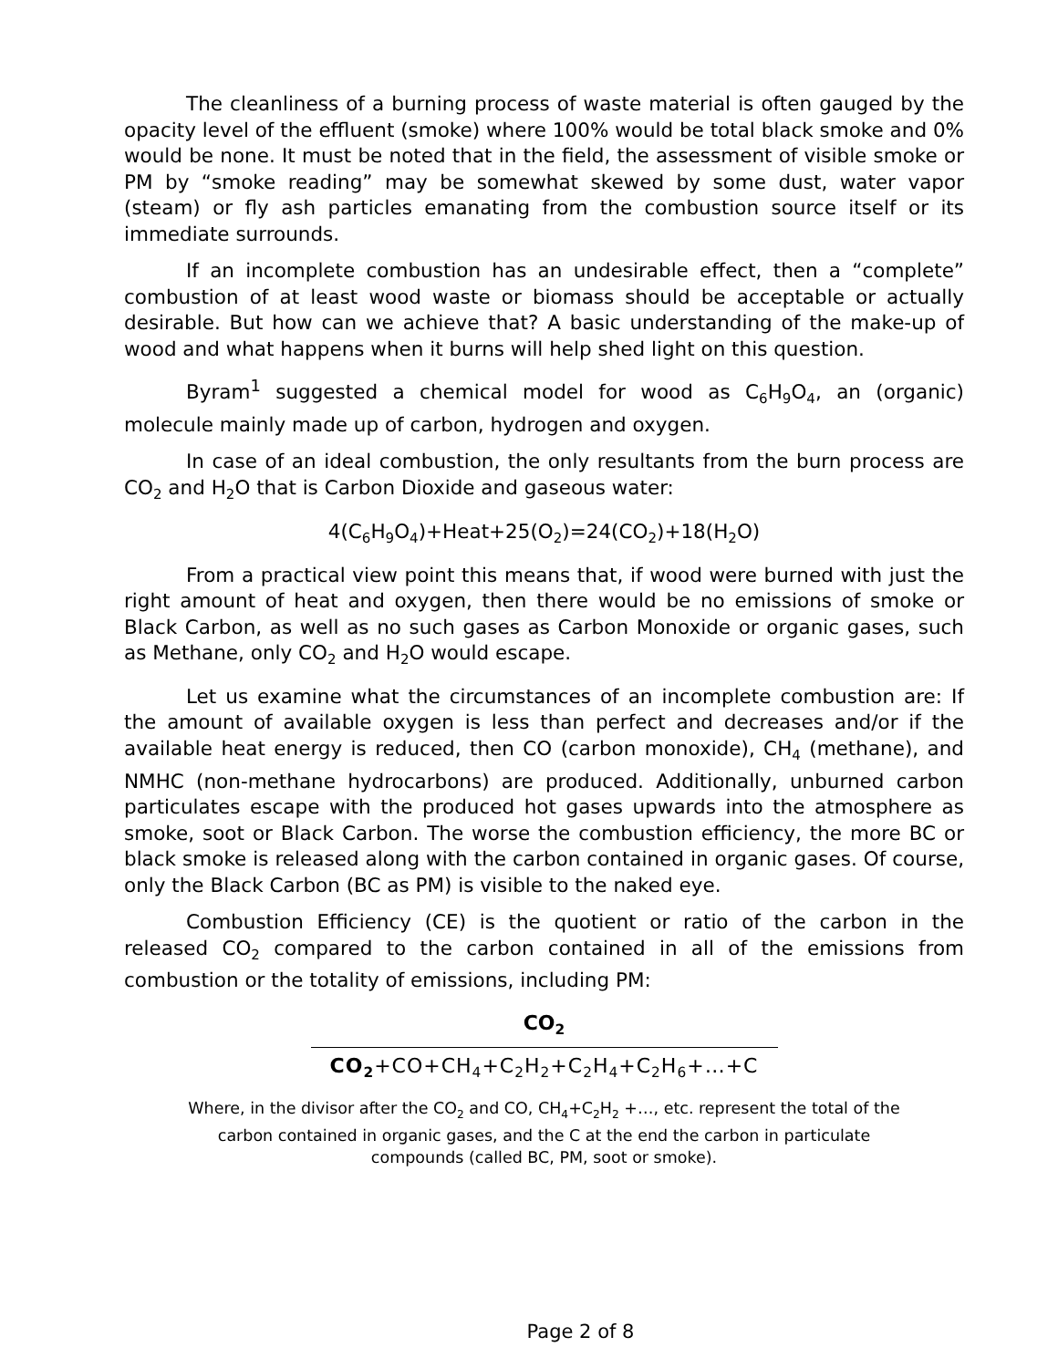The cleanliness of a burning process of waste material is often gauged by the opacity level of the effluent (smoke) where 100% would be total black smoke and 0% would be none. It must be noted that in the field, the assessment of visible smoke or PM by “smoke reading” may be somewhat skewed by some dust, water vapor (steam) or fly ash particles emanating from the combustion source itself or its immediate surrounds.
If an incomplete combustion has an undesirable effect, then a “complete” combustion of at least wood waste or biomass should be acceptable or actually desirable. But how can we achieve that? A basic understanding of the make-up of wood and what happens when it burns will help shed light on this question.
Byram<sup>1</sup> suggested a chemical model for wood as C<sub>6</sub>H<sub>9</sub>O<sub>4</sub>, an (organic) molecule mainly made up of carbon, hydrogen and oxygen.
In case of an ideal combustion, the only resultants from the burn process are CO<sub>2</sub> and H<sub>2</sub>O that is Carbon Dioxide and gaseous water:
4(C<sub>6</sub>H<sub>9</sub>O<sub>4</sub>)+Heat+25(O<sub>2</sub>)=24(CO<sub>2</sub>)+18(H<sub>2</sub>O)
From a practical view point this means that, if wood were burned with just the right amount of heat and oxygen, then there would be no emissions of smoke or Black Carbon, as well as no such gases as Carbon Monoxide or organic gases, such as Methane, only CO<sub>2</sub> and H<sub>2</sub>O would escape.
Let us examine what the circumstances of an incomplete combustion are: If the amount of available oxygen is less than perfect and decreases and/or if the available heat energy is reduced, then CO (carbon monoxide), CH<sub>4</sub> (methane), and NMHC (non-methane hydrocarbons) are produced. Additionally, unburned carbon particulates escape with the produced hot gases upwards into the atmosphere as smoke, soot or Black Carbon. The worse the combustion efficiency, the more BC or black smoke is released along with the carbon contained in organic gases. Of course, only the Black Carbon (BC as PM) is visible to the naked eye.
Combustion Efficiency (CE) is the quotient or ratio of the carbon in the released CO<sub>2</sub> compared to the carbon contained in all of the emissions from combustion or the totality of emissions, including PM:
CO<sub>2</sub>
CO<sub>2</sub>+CO+CH<sub>4</sub>+C<sub>2</sub>H<sub>2</sub>+C<sub>2</sub>H<sub>4</sub>+C<sub>2</sub>H<sub>6</sub>+…+C
Where, in the divisor after the CO<sub>2</sub> and CO, CH<sub>4</sub>+C<sub>2</sub>H<sub>2</sub> +…, etc. represent the total of the carbon contained in organic gases, and the C at the end the carbon in particulate compounds (called BC, PM, soot or smoke).
Page 2 of 8